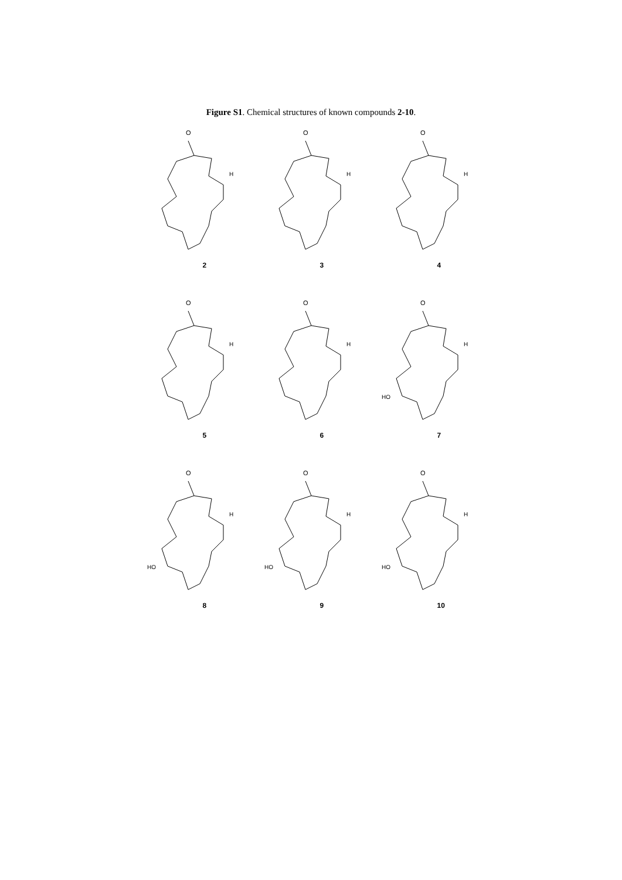Figure S1. Chemical structures of known compounds 2-10.
O
H
2
O
H
3
O
H
4
O
H
5
O
H
6
O
H
HO
7
O
H
HO
8
O
H
HO
9
O
H
HO
10